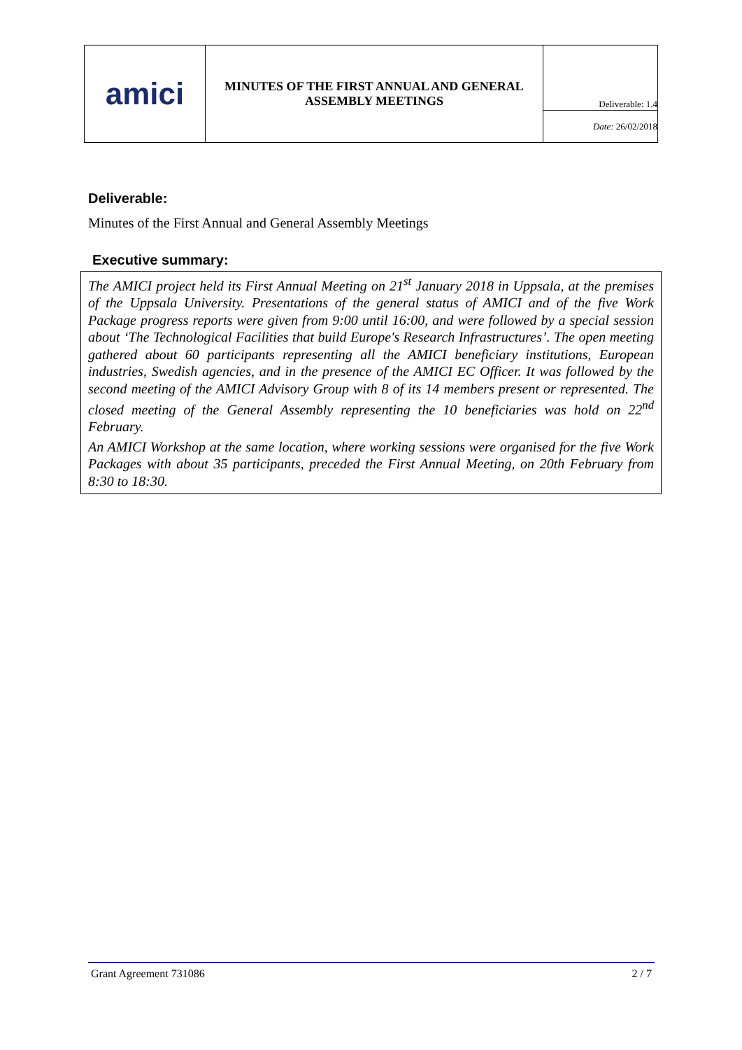| amici | MINUTES OF THE FIRST ANNUAL AND GENERAL ASSEMBLY MEETINGS | Deliverable: 1.4 |
| | | Date: 26/02/2018 |
Deliverable:
Minutes of the First Annual and General Assembly Meetings
Executive summary:
The AMICI project held its First Annual Meeting on 21<sup>st</sup> January 2018 in Uppsala, at the premises of the Uppsala University. Presentations of the general status of AMICI and of the five Work Package progress reports were given from 9:00 until 16:00, and were followed by a special session about ‘The Technological Facilities that build Europe's Research Infrastructures’. The open meeting gathered about 60 participants representing all the AMICI beneficiary institutions, European industries, Swedish agencies, and in the presence of the AMICI EC Officer. It was followed by the second meeting of the AMICI Advisory Group with 8 of its 14 members present or represented. The closed meeting of the General Assembly representing the 10 beneficiaries was hold on 22<sup>nd</sup> February.
An AMICI Workshop at the same location, where working sessions were organised for the five Work Packages with about 35 participants, preceded the First Annual Meeting, on 20th February from 8:30 to 18:30.
Grant Agreement 731086 2 / 7